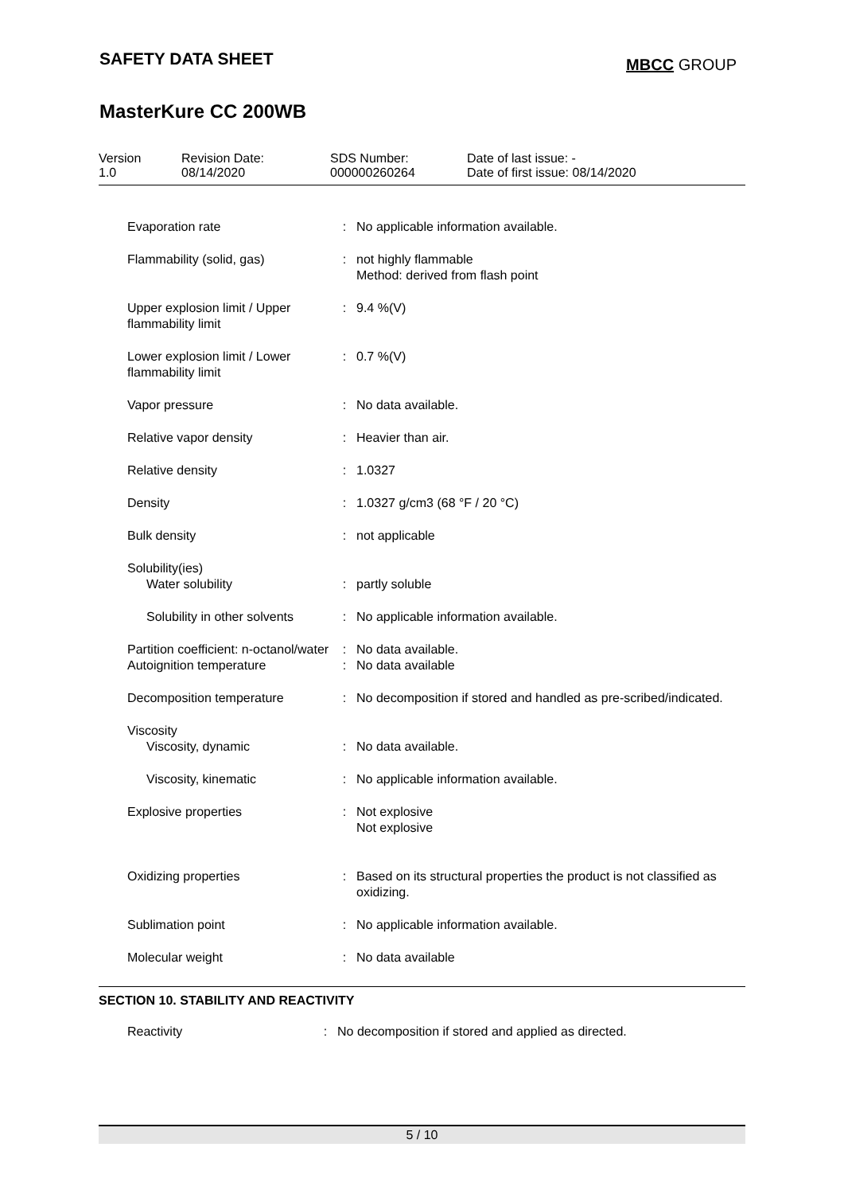SAFETY DATA SHEET
MBCC GROUP
MasterKure CC 200WB
Version
1.0
Revision Date:
08/14/2020
SDS Number:
000000260264
Date of last issue: -
Date of first issue: 08/14/2020
| Evaporation rate | : | No applicable information available. |
| Flammability (solid, gas) | : | not highly flammable Method: derived from flash point |
| Upper explosion limit / Upper flammability limit | : | 9.4 %(V) |
| Lower explosion limit / Lower flammability limit | : | 0.7 %(V) |
| Vapor pressure | : | No data available. |
| Relative vapor density | : | Heavier than air. |
| Relative density | : | 1.0327 |
| Density | : | 1.0327 g/cm3 (68 °F / 20 °C) |
| Bulk density | : | not applicable |
| Solubility(ies) | | |
| Water solubility | : | partly soluble |
| Solubility in other solvents | : | No applicable information available. |
| Partition coefficient: n-octanol/water | : | No data available. |
| Autoignition temperature | : | No data available |
| Decomposition temperature | : | No decomposition if stored and handled as pre-scribed/indicated. |
| Viscosity | | |
| Viscosity, dynamic | : | No data available. |
| Viscosity, kinematic | : | No applicable information available. |
| Explosive properties | : | Not explosive Not explosive |
| Oxidizing properties | : | Based on its structural properties the product is not classified as oxidizing. |
| Sublimation point | : | No applicable information available. |
| Molecular weight | : | No data available |
SECTION 10. STABILITY AND REACTIVITY
| Reactivity | : | No decomposition if stored and applied as directed. |
5 / 10